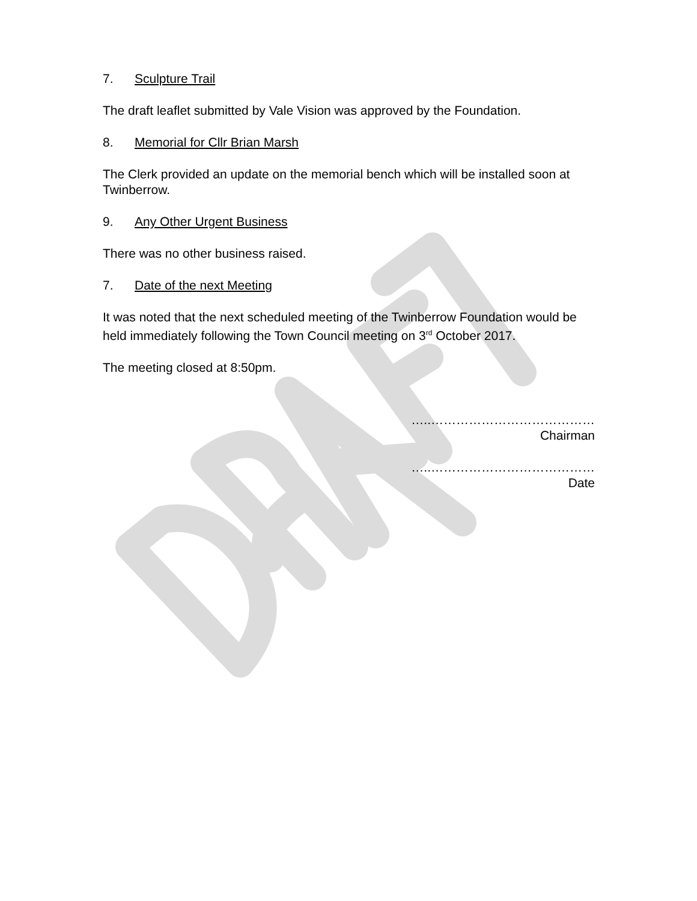7. Sculpture Trail
The draft leaflet submitted by Vale Vision was approved by the Foundation.
8. Memorial for Cllr Brian Marsh
The Clerk provided an update on the memorial bench which will be installed soon at Twinberrow.
9. Any Other Urgent Business
There was no other business raised.
7. Date of the next Meeting
It was noted that the next scheduled meeting of the Twinberrow Foundation would be held immediately following the Town Council meeting on 3<sup>rd</sup> October 2017.
The meeting closed at 8:50pm.
…..…………………………………
Chairman
…..…………………………………
Date